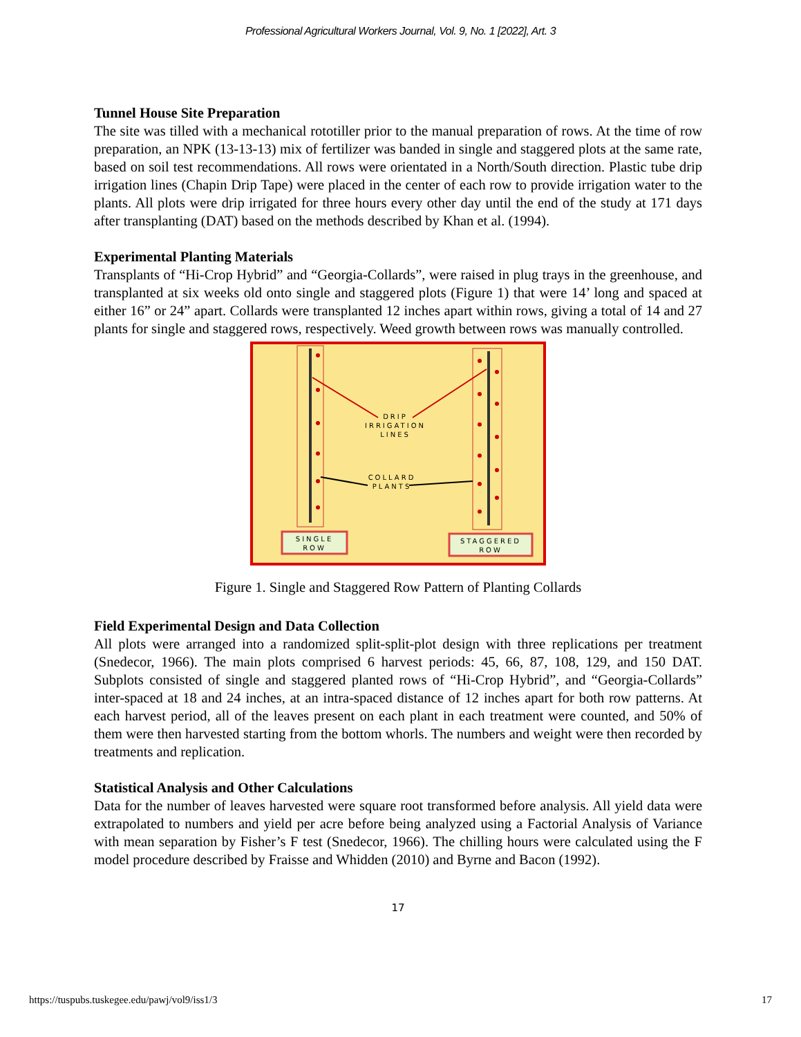Professional Agricultural Workers Journal, Vol. 9, No. 1 [2022], Art. 3
Tunnel House Site Preparation
The site was tilled with a mechanical rototiller prior to the manual preparation of rows. At the time of row preparation, an NPK (13-13-13) mix of fertilizer was banded in single and staggered plots at the same rate, based on soil test recommendations. All rows were orientated in a North/South direction. Plastic tube drip irrigation lines (Chapin Drip Tape) were placed in the center of each row to provide irrigation water to the plants. All plots were drip irrigated for three hours every other day until the end of the study at 171 days after transplanting (DAT) based on the methods described by Khan et al. (1994).
Experimental Planting Materials
Transplants of “Hi-Crop Hybrid” and “Georgia-Collards”, were raised in plug trays in the greenhouse, and transplanted at six weeks old onto single and staggered plots (Figure 1) that were 14’ long and spaced at either 16” or 24” apart. Collards were transplanted 12 inches apart within rows, giving a total of 14 and 27 plants for single and staggered rows, respectively. Weed growth between rows was manually controlled.
DRIP
IRRIGATION
LINES
COLLARD
PLANTS
SINGLE
ROW
STAGGERED
ROW
Figure 1. Single and Staggered Row Pattern of Planting Collards
Field Experimental Design and Data Collection
All plots were arranged into a randomized split-split-plot design with three replications per treatment (Snedecor, 1966). The main plots comprised 6 harvest periods: 45, 66, 87, 108, 129, and 150 DAT. Subplots consisted of single and staggered planted rows of “Hi-Crop Hybrid”, and “Georgia-Collards” inter-spaced at 18 and 24 inches, at an intra-spaced distance of 12 inches apart for both row patterns. At each harvest period, all of the leaves present on each plant in each treatment were counted, and 50% of them were then harvested starting from the bottom whorls. The numbers and weight were then recorded by treatments and replication.
Statistical Analysis and Other Calculations
Data for the number of leaves harvested were square root transformed before analysis. All yield data were extrapolated to numbers and yield per acre before being analyzed using a Factorial Analysis of Variance with mean separation by Fisher’s F test (Snedecor, 1966). The chilling hours were calculated using the F model procedure described by Fraisse and Whidden (2010) and Byrne and Bacon (1992).
17
https://tuspubs.tuskegee.edu/pawj/vol9/iss1/3 17